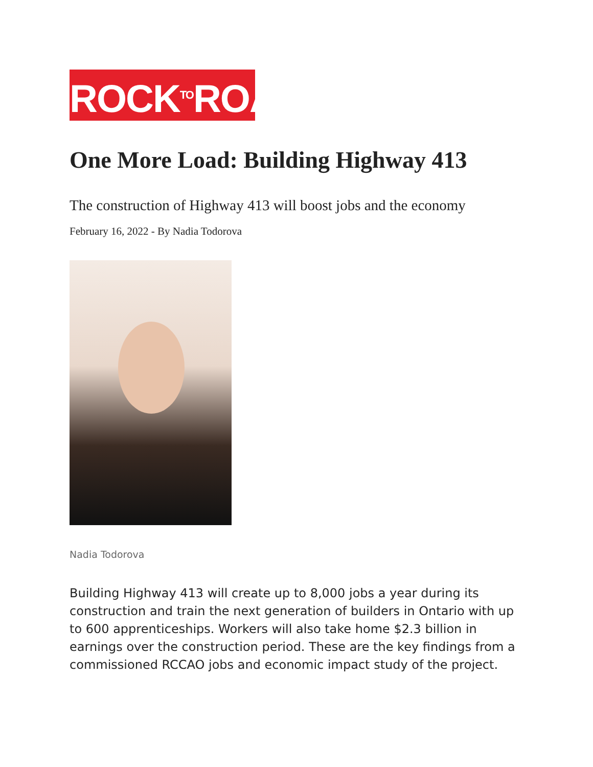ROCKTOROAD
One More Load: Building Highway 413
The construction of Highway 413 will boost jobs and the economy
February 16, 2022 - By Nadia Todorova
Nadia Todorova
Building Highway 413 will create up to 8,000 jobs a year during its construction and train the next generation of builders in Ontario with up to 600 apprenticeships. Workers will also take home $2.3 billion in earnings over the construction period. These are the key findings from a commissioned RCCAO jobs and economic impact study of the project.